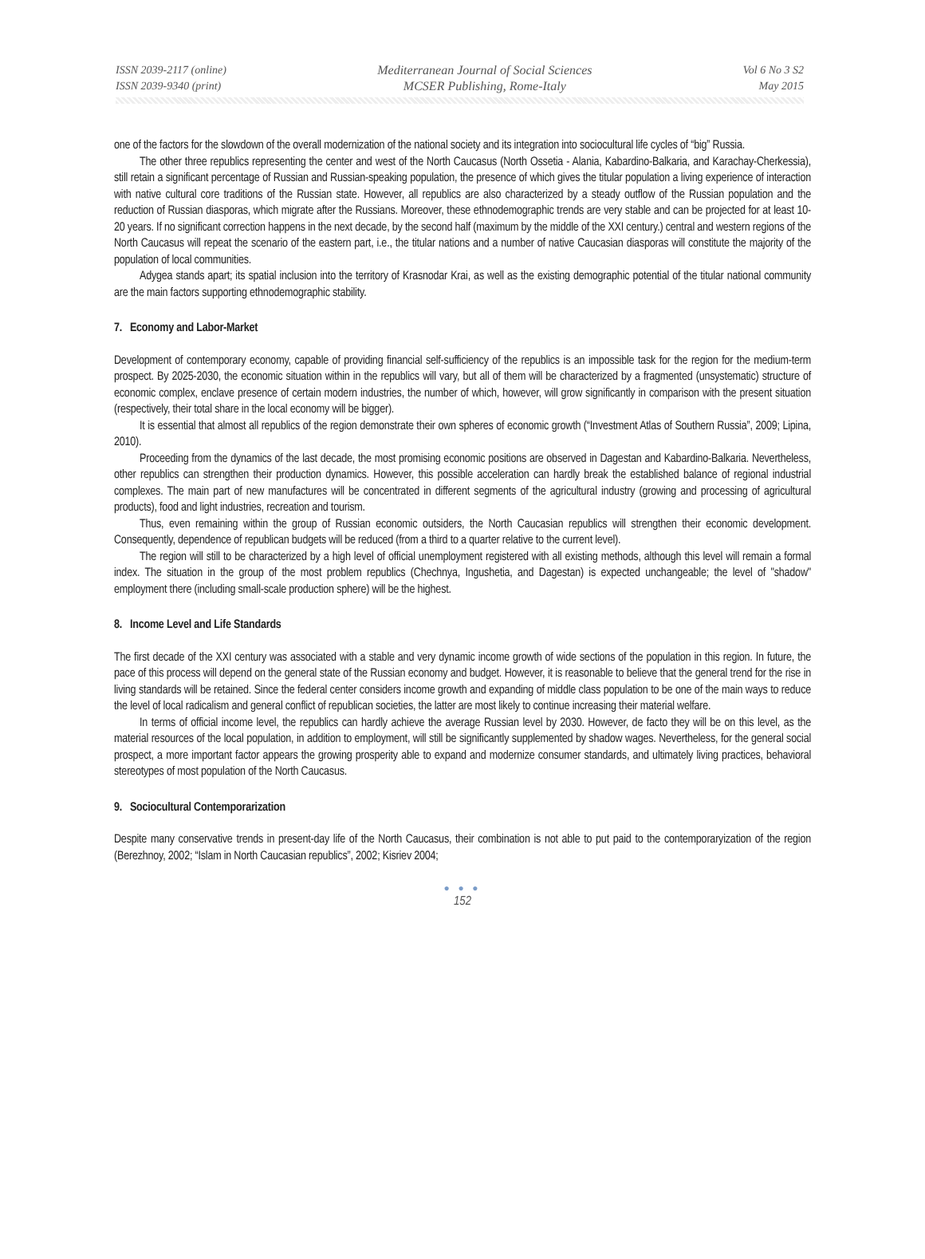ISSN 2039-2117 (online)
ISSN 2039-9340 (print)
Mediterranean Journal of Social Sciences
MCSER Publishing, Rome-Italy
Vol 6 No 3 S2
May 2015
one of the factors for the slowdown of the overall modernization of the national society and its integration into sociocultural life cycles of “big” Russia.
The other three republics representing the center and west of the North Caucasus (North Ossetia - Alania, Kabardino-Balkaria, and Karachay-Cherkessia), still retain a significant percentage of Russian and Russian-speaking population, the presence of which gives the titular population a living experience of interaction with native cultural core traditions of the Russian state. However, all republics are also characterized by a steady outflow of the Russian population and the reduction of Russian diasporas, which migrate after the Russians. Moreover, these ethnodemographic trends are very stable and can be projected for at least 10-20 years. If no significant correction happens in the next decade, by the second half (maximum by the middle of the XXI century.) central and western regions of the North Caucasus will repeat the scenario of the eastern part, i.e., the titular nations and a number of native Caucasian diasporas will constitute the majority of the population of local communities.
Adygea stands apart; its spatial inclusion into the territory of Krasnodar Krai, as well as the existing demographic potential of the titular national community are the main factors supporting ethnodemographic stability.
7. Economy and Labor-Market
Development of contemporary economy, capable of providing financial self-sufficiency of the republics is an impossible task for the region for the medium-term prospect. By 2025-2030, the economic situation within in the republics will vary, but all of them will be characterized by a fragmented (unsystematic) structure of economic complex, enclave presence of certain modern industries, the number of which, however, will grow significantly in comparison with the present situation (respectively, their total share in the local economy will be bigger).
It is essential that almost all republics of the region demonstrate their own spheres of economic growth (“Investment Atlas of Southern Russia”, 2009; Lipina, 2010).
Proceeding from the dynamics of the last decade, the most promising economic positions are observed in Dagestan and Kabardino-Balkaria. Nevertheless, other republics can strengthen their production dynamics. However, this possible acceleration can hardly break the established balance of regional industrial complexes. The main part of new manufactures will be concentrated in different segments of the agricultural industry (growing and processing of agricultural products), food and light industries, recreation and tourism.
Thus, even remaining within the group of Russian economic outsiders, the North Caucasian republics will strengthen their economic development. Consequently, dependence of republican budgets will be reduced (from a third to a quarter relative to the current level).
The region will still to be characterized by a high level of official unemployment registered with all existing methods, although this level will remain a formal index. The situation in the group of the most problem republics (Chechnya, Ingushetia, and Dagestan) is expected unchangeable; the level of "shadow" employment there (including small-scale production sphere) will be the highest.
8. Income Level and Life Standards
The first decade of the XXI century was associated with a stable and very dynamic income growth of wide sections of the population in this region. In future, the pace of this process will depend on the general state of the Russian economy and budget. However, it is reasonable to believe that the general trend for the rise in living standards will be retained. Since the federal center considers income growth and expanding of middle class population to be one of the main ways to reduce the level of local radicalism and general conflict of republican societies, the latter are most likely to continue increasing their material welfare.
In terms of official income level, the republics can hardly achieve the average Russian level by 2030. However, de facto they will be on this level, as the material resources of the local population, in addition to employment, will still be significantly supplemented by shadow wages. Nevertheless, for the general social prospect, a more important factor appears the growing prosperity able to expand and modernize consumer standards, and ultimately living practices, behavioral stereotypes of most population of the North Caucasus.
9. Sociocultural Contemporarization
Despite many conservative trends in present-day life of the North Caucasus, their combination is not able to put paid to the contemporaryization of the region (Berezhnoy, 2002; “Islam in North Caucasian republics”, 2002; Kisriev 2004;
● ● ●
152